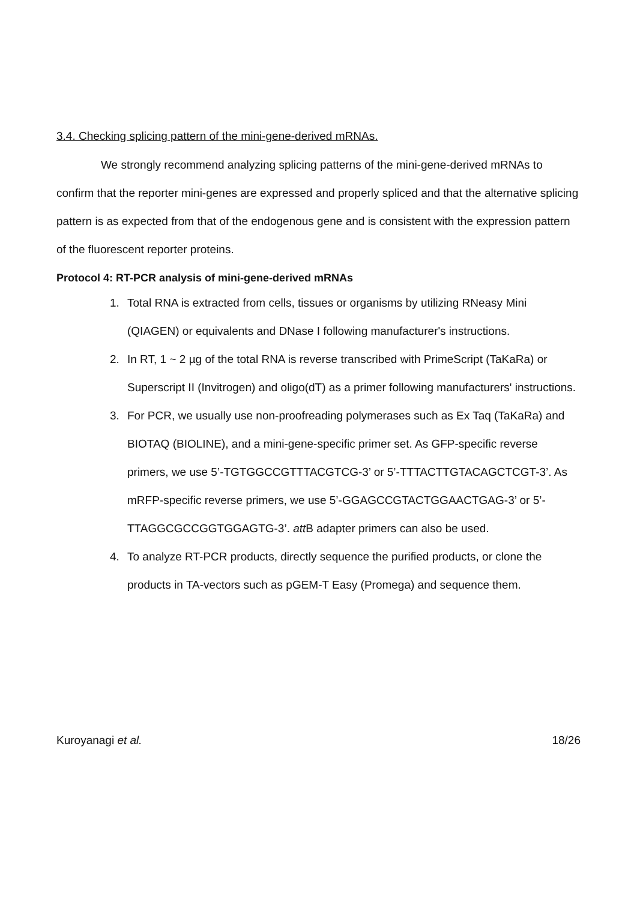3.4. Checking splicing pattern of the mini-gene-derived mRNAs.
We strongly recommend analyzing splicing patterns of the mini-gene-derived mRNAs to confirm that the reporter mini-genes are expressed and properly spliced and that the alternative splicing pattern is as expected from that of the endogenous gene and is consistent with the expression pattern of the fluorescent reporter proteins.
Protocol 4: RT-PCR analysis of mini-gene-derived mRNAs
1. Total RNA is extracted from cells, tissues or organisms by utilizing RNeasy Mini (QIAGEN) or equivalents and DNase I following manufacturer's instructions.
2. In RT, 1 ~ 2 µg of the total RNA is reverse transcribed with PrimeScript (TaKaRa) or Superscript II (Invitrogen) and oligo(dT) as a primer following manufacturers' instructions.
3. For PCR, we usually use non-proofreading polymerases such as Ex Taq (TaKaRa) and BIOTAQ (BIOLINE), and a mini-gene-specific primer set. As GFP-specific reverse primers, we use 5’-TGTGGCCGTTTACGTCG-3’ or 5’-TTTACTTGTACAGCTCGT-3’. As mRFP-specific reverse primers, we use 5’-GGAGCCGTACTGGAACTGAG-3’ or 5’-TTAGGCGCCGGTGGAGTG-3’. att B adapter primers can also be used.
4. To analyze RT-PCR products, directly sequence the purified products, or clone the products in TA-vectors such as pGEM-T Easy (Promega) and sequence them.
Kuroyanagi et al. 18/26